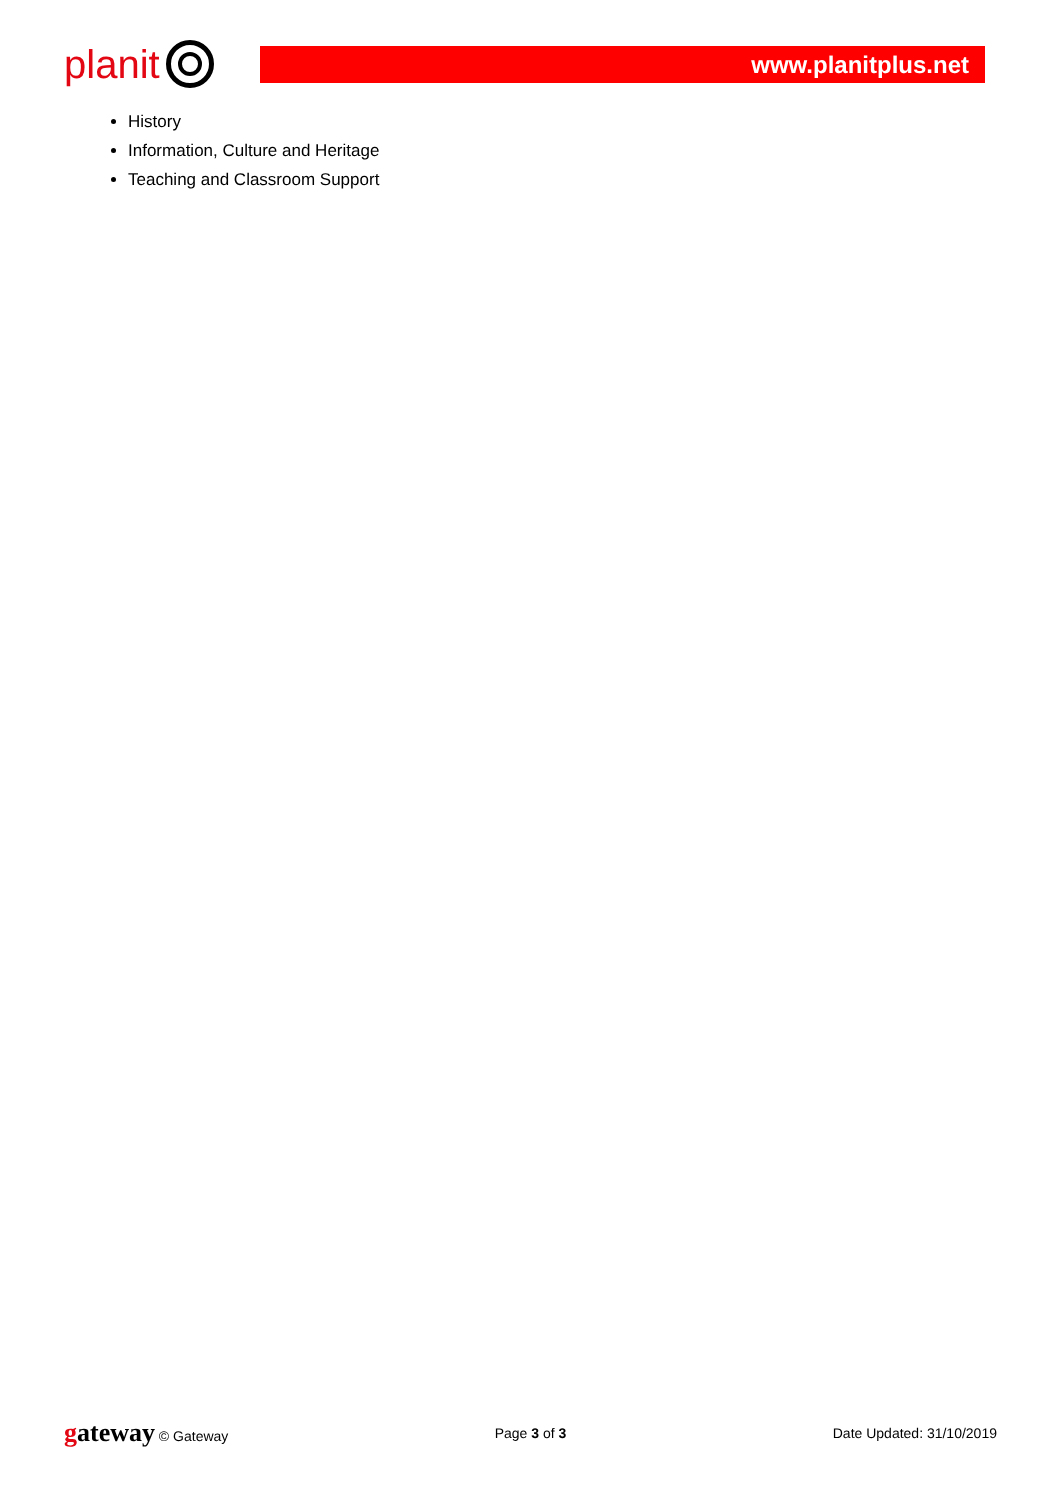planit
www.planitplus.net
History
Information, Culture and Heritage
Teaching and Classroom Support
gateway © Gateway Page 3 of 3 Date Updated: 31/10/2019